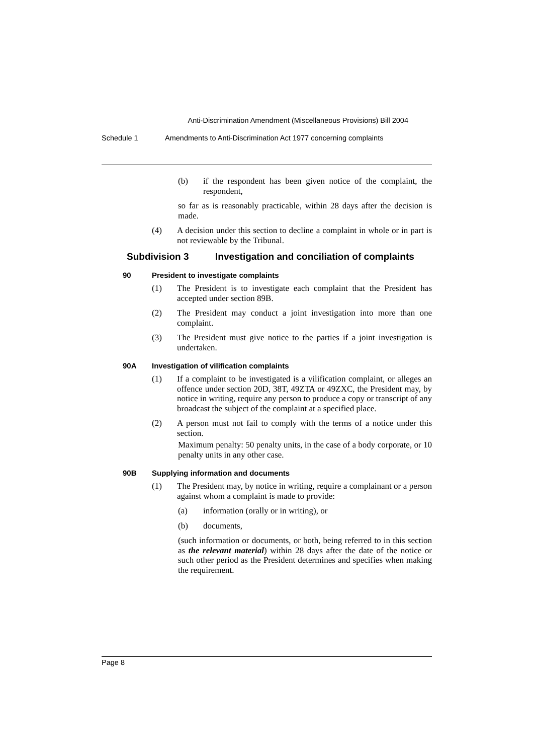Anti-Discrimination Amendment (Miscellaneous Provisions) Bill 2004
Schedule 1 Amendments to Anti-Discrimination Act 1977 concerning complaints
(b) if the respondent has been given notice of the complaint, the respondent,
so far as is reasonably practicable, within 28 days after the decision is made.
(4) A decision under this section to decline a complaint in whole or in part is not reviewable by the Tribunal.
Subdivision 3 Investigation and conciliation of complaints
90 President to investigate complaints
(1) The President is to investigate each complaint that the President has accepted under section 89B.
(2) The President may conduct a joint investigation into more than one complaint.
(3) The President must give notice to the parties if a joint investigation is undertaken.
90A Investigation of vilification complaints
(1) If a complaint to be investigated is a vilification complaint, or alleges an offence under section 20D, 38T, 49ZTA or 49ZXC, the President may, by notice in writing, require any person to produce a copy or transcript of any broadcast the subject of the complaint at a specified place.
(2) A person must not fail to comply with the terms of a notice under this section.
Maximum penalty: 50 penalty units, in the case of a body corporate, or 10 penalty units in any other case.
90B Supplying information and documents
(1) The President may, by notice in writing, require a complainant or a person against whom a complaint is made to provide:
(a) information (orally or in writing), or
(b) documents,
(such information or documents, or both, being referred to in this section as the relevant material) within 28 days after the date of the notice or such other period as the President determines and specifies when making the requirement.
Page 8